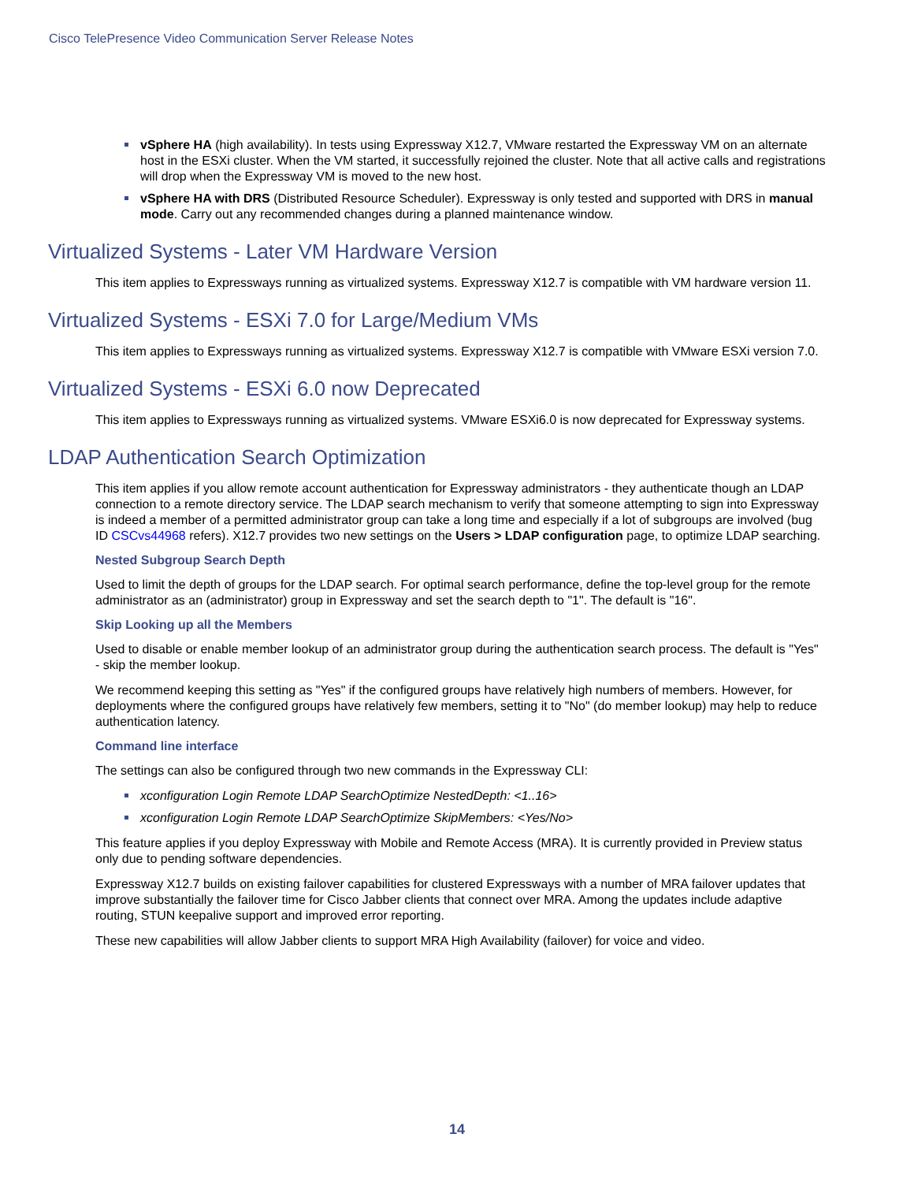Cisco TelePresence Video Communication Server Release Notes
vSphere HA (high availability). In tests using Expressway X12.7, VMware restarted the Expressway VM on an alternate host in the ESXi cluster. When the VM started, it successfully rejoined the cluster. Note that all active calls and registrations will drop when the Expressway VM is moved to the new host.
vSphere HA with DRS (Distributed Resource Scheduler). Expressway is only tested and supported with DRS in manual mode. Carry out any recommended changes during a planned maintenance window.
Virtualized Systems - Later VM Hardware Version
This item applies to Expressways running as virtualized systems. Expressway X12.7 is compatible with VM hardware version 11.
Virtualized Systems - ESXi 7.0 for Large/Medium VMs
This item applies to Expressways running as virtualized systems. Expressway X12.7 is compatible with VMware ESXi version 7.0.
Virtualized Systems - ESXi 6.0 now Deprecated
This item applies to Expressways running as virtualized systems. VMware ESXi6.0 is now deprecated for Expressway systems.
LDAP Authentication Search Optimization
This item applies if you allow remote account authentication for Expressway administrators - they authenticate though an LDAP connection to a remote directory service. The LDAP search mechanism to verify that someone attempting to sign into Expressway is indeed a member of a permitted administrator group can take a long time and especially if a lot of subgroups are involved (bug ID CSCvs44968 refers). X12.7 provides two new settings on the Users > LDAP configuration page, to optimize LDAP searching.
Nested Subgroup Search Depth
Used to limit the depth of groups for the LDAP search. For optimal search performance, define the top-level group for the remote administrator as an (administrator) group in Expressway and set the search depth to "1". The default is "16".
Skip Looking up all the Members
Used to disable or enable member lookup of an administrator group during the authentication search process. The default is "Yes" - skip the member lookup.
We recommend keeping this setting as "Yes" if the configured groups have relatively high numbers of members. However, for deployments where the configured groups have relatively few members, setting it to "No" (do member lookup) may help to reduce authentication latency.
Command line interface
The settings can also be configured through two new commands in the Expressway CLI:
xconfiguration Login Remote LDAP SearchOptimize NestedDepth: <1..16>
xconfiguration Login Remote LDAP SearchOptimize SkipMembers: <Yes/No>
This feature applies if you deploy Expressway with Mobile and Remote Access (MRA). It is currently provided in Preview status only due to pending software dependencies.
Expressway X12.7 builds on existing failover capabilities for clustered Expressways with a number of MRA failover updates that improve substantially the failover time for Cisco Jabber clients that connect over MRA. Among the updates include adaptive routing, STUN keepalive support and improved error reporting.
These new capabilities will allow Jabber clients to support MRA High Availability (failover) for voice and video.
14